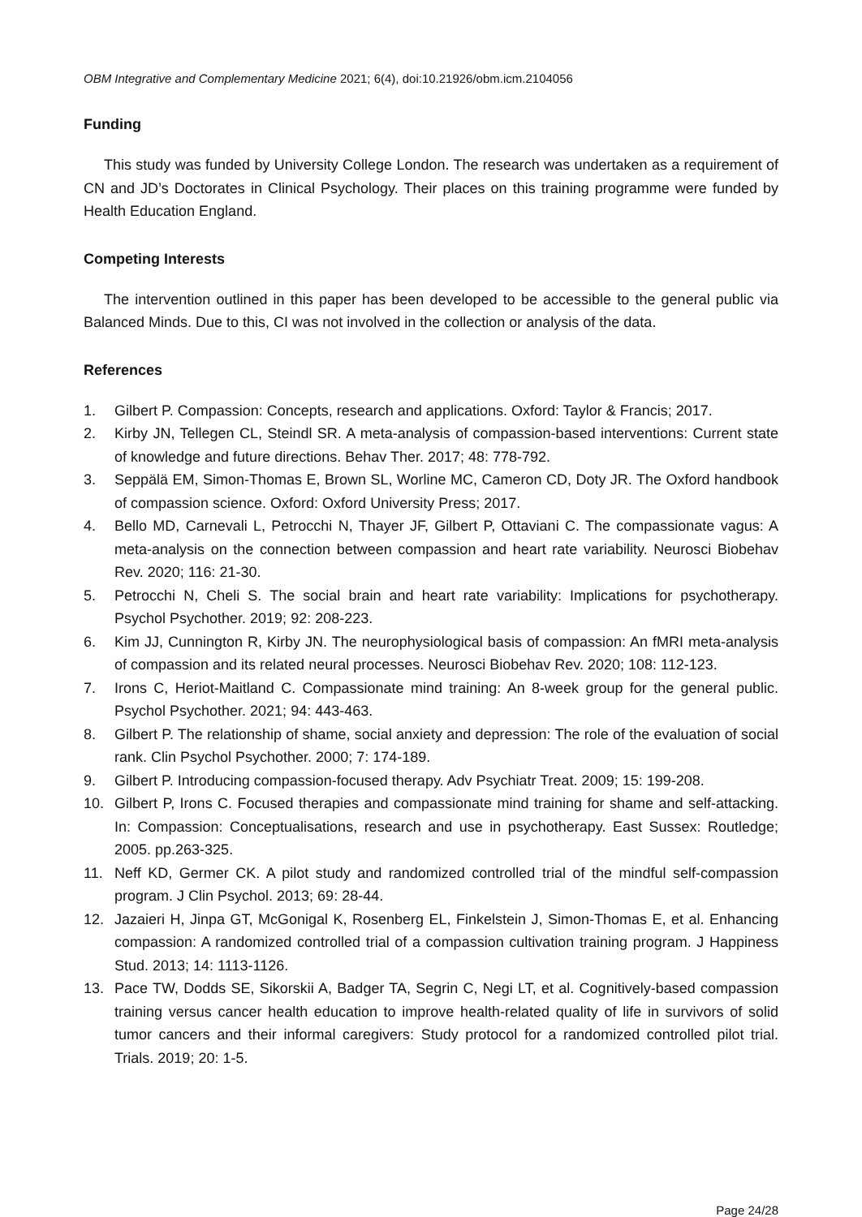OBM Integrative and Complementary Medicine 2021; 6(4), doi:10.21926/obm.icm.2104056
Funding
This study was funded by University College London. The research was undertaken as a requirement of CN and JD’s Doctorates in Clinical Psychology. Their places on this training programme were funded by Health Education England.
Competing Interests
The intervention outlined in this paper has been developed to be accessible to the general public via Balanced Minds. Due to this, CI was not involved in the collection or analysis of the data.
References
1. Gilbert P. Compassion: Concepts, research and applications. Oxford: Taylor & Francis; 2017.
2. Kirby JN, Tellegen CL, Steindl SR. A meta-analysis of compassion-based interventions: Current state of knowledge and future directions. Behav Ther. 2017; 48: 778-792.
3. Seppälä EM, Simon-Thomas E, Brown SL, Worline MC, Cameron CD, Doty JR. The Oxford handbook of compassion science. Oxford: Oxford University Press; 2017.
4. Bello MD, Carnevali L, Petrocchi N, Thayer JF, Gilbert P, Ottaviani C. The compassionate vagus: A meta-analysis on the connection between compassion and heart rate variability. Neurosci Biobehav Rev. 2020; 116: 21-30.
5. Petrocchi N, Cheli S. The social brain and heart rate variability: Implications for psychotherapy. Psychol Psychother. 2019; 92: 208-223.
6. Kim JJ, Cunnington R, Kirby JN. The neurophysiological basis of compassion: An fMRI meta-analysis of compassion and its related neural processes. Neurosci Biobehav Rev. 2020; 108: 112-123.
7. Irons C, Heriot-Maitland C. Compassionate mind training: An 8-week group for the general public. Psychol Psychother. 2021; 94: 443-463.
8. Gilbert P. The relationship of shame, social anxiety and depression: The role of the evaluation of social rank. Clin Psychol Psychother. 2000; 7: 174-189.
9. Gilbert P. Introducing compassion-focused therapy. Adv Psychiatr Treat. 2009; 15: 199-208.
10. Gilbert P, Irons C. Focused therapies and compassionate mind training for shame and self-attacking. In: Compassion: Conceptualisations, research and use in psychotherapy. East Sussex: Routledge; 2005. pp.263-325.
11. Neff KD, Germer CK. A pilot study and randomized controlled trial of the mindful self-compassion program. J Clin Psychol. 2013; 69: 28-44.
12. Jazaieri H, Jinpa GT, McGonigal K, Rosenberg EL, Finkelstein J, Simon-Thomas E, et al. Enhancing compassion: A randomized controlled trial of a compassion cultivation training program. J Happiness Stud. 2013; 14: 1113-1126.
13. Pace TW, Dodds SE, Sikorskii A, Badger TA, Segrin C, Negi LT, et al. Cognitively-based compassion training versus cancer health education to improve health-related quality of life in survivors of solid tumor cancers and their informal caregivers: Study protocol for a randomized controlled pilot trial. Trials. 2019; 20: 1-5.
Page 24/28